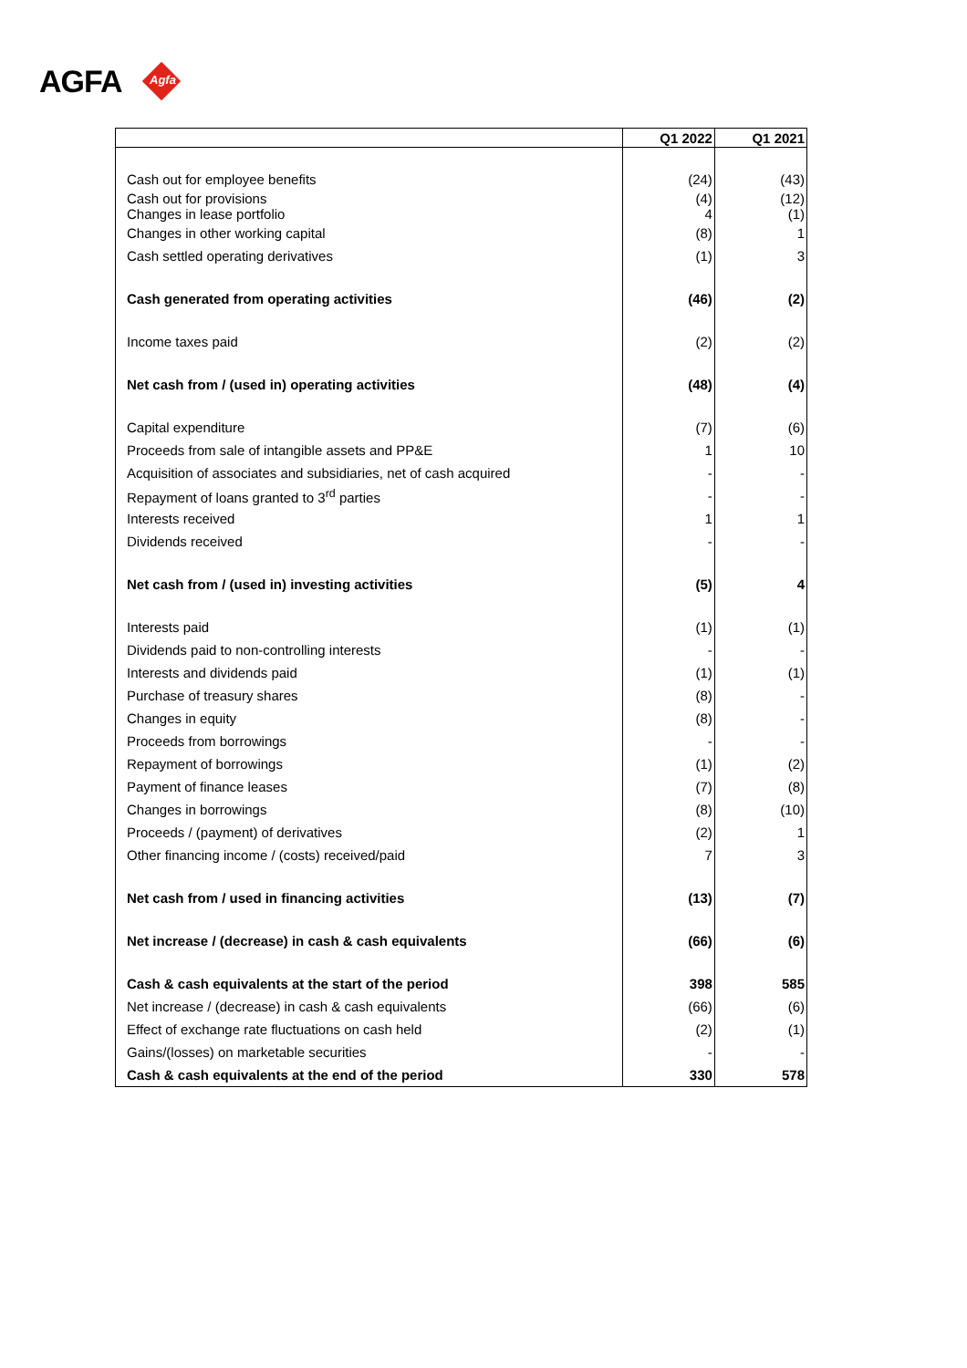AGFA Agfa
| | Q1 2022 | Q1 2021 |
| --- | --- | --- |
| Cash out for employee benefits | (24) | (43) |
| Cash out for provisions Changes in lease portfolio | (4) 4 | (12) (1) |
| Changes in other working capital | (8) | 1 |
| Cash settled operating derivatives | (1) | 3 |
| Cash generated from operating activities | (46) | (2) |
| Income taxes paid | (2) | (2) |
| Net cash from / (used in) operating activities | (48) | (4) |
| Capital expenditure | (7) | (6) |
| Proceeds from sale of intangible assets and PP&E | 1 | 10 |
| Acquisition of associates and subsidiaries, net of cash acquired | - | - |
| Repayment of loans granted to 3<sup>rd</sup> parties | - | - |
| Interests received | 1 | 1 |
| Dividends received | - | - |
| Net cash from / (used in) investing activities | (5) | 4 |
| Interests paid | (1) | (1) |
| Dividends paid to non-controlling interests | - | - |
| Interests and dividends paid | (1) | (1) |
| Purchase of treasury shares | (8) | - |
| Changes in equity | (8) | - |
| Proceeds from borrowings | - | - |
| Repayment of borrowings | (1) | (2) |
| Payment of finance leases | (7) | (8) |
| Changes in borrowings | (8) | (10) |
| Proceeds / (payment) of derivatives | (2) | 1 |
| Other financing income / (costs) received/paid | 7 | 3 |
| Net cash from / used in financing activities | (13) | (7) |
| Net increase / (decrease) in cash & cash equivalents | (66) | (6) |
| Cash & cash equivalents at the start of the period | 398 | 585 |
| Net increase / (decrease) in cash & cash equivalents | (66) | (6) |
| Effect of exchange rate fluctuations on cash held | (2) | (1) |
| Gains/(losses) on marketable securities | - | - |
| Cash & cash equivalents at the end of the period | 330 | 578 |